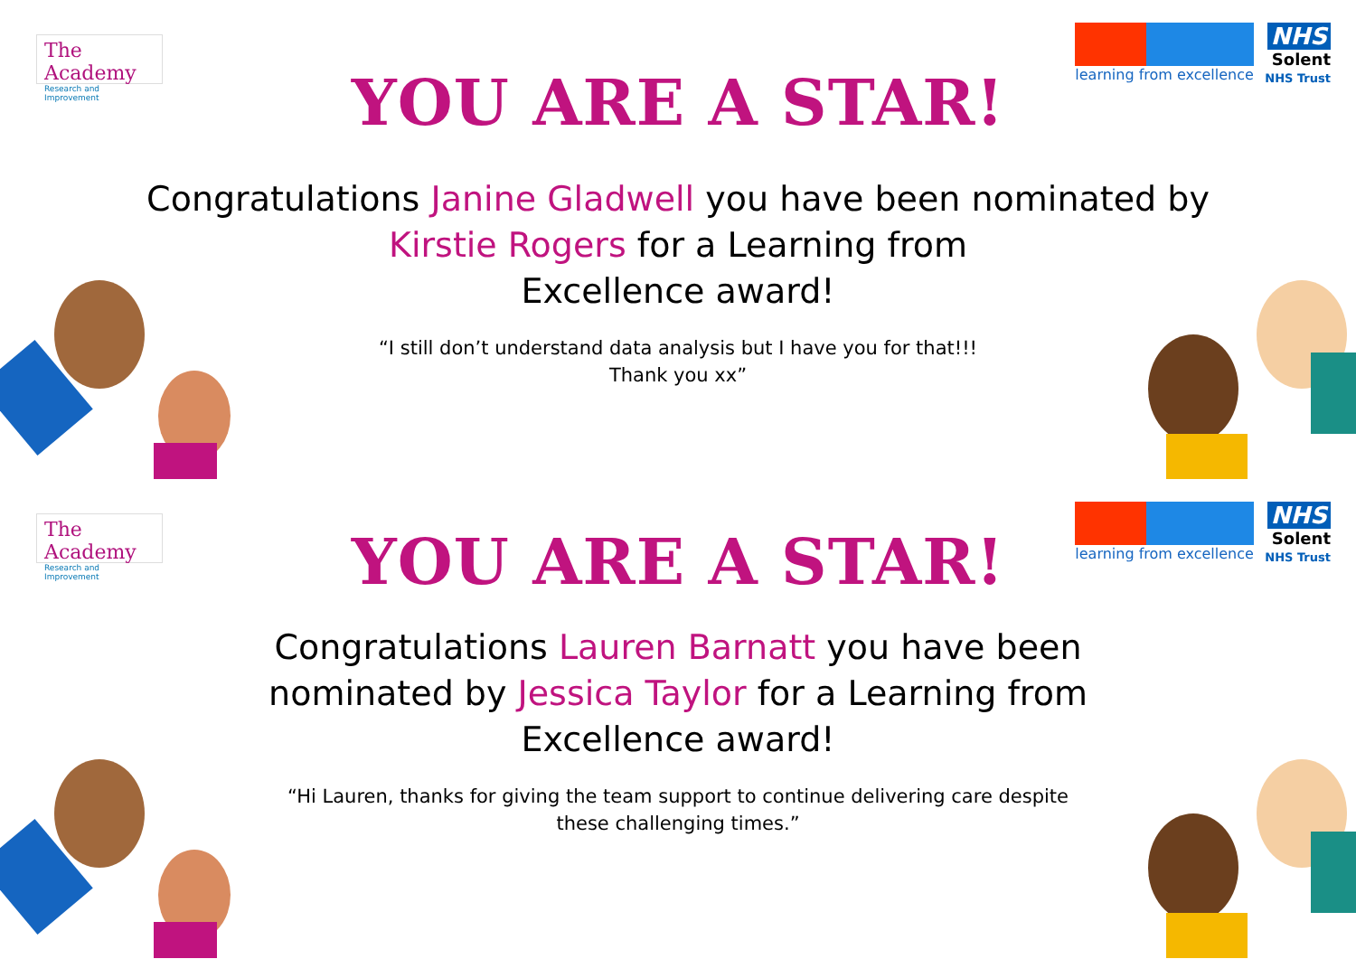The Academy
Research and Improvement
learning from excellence
NHS
Solent
NHS Trust
YOU ARE A STAR!
Congratulations Janine Gladwell you have been nominated by Kirstie Rogers for a Learning from
Excellence award!
“I still don’t understand data analysis but I have you for that!!!
Thank you xx”
The Academy
Research and Improvement
learning from excellence
NHS
Solent
NHS Trust
YOU ARE A STAR!
Congratulations Lauren Barnatt you have been nominated by Jessica Taylor for a Learning from Excellence award!
“Hi Lauren, thanks for giving the team support to continue delivering care despite
these challenging times.”